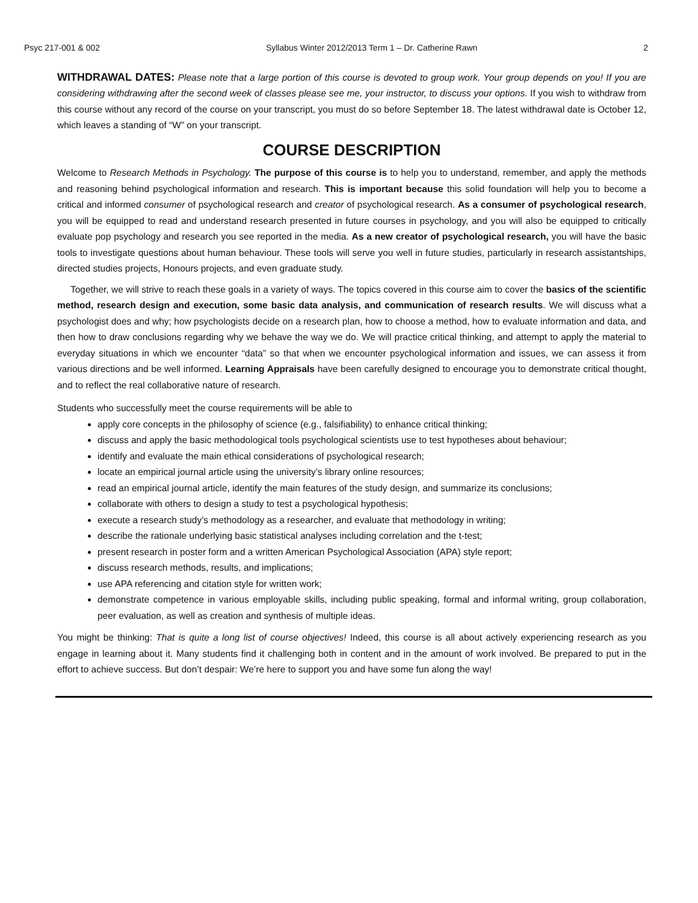Psyc 217-001 & 002 Syllabus Winter 2012/2013 Term 1 – Dr. Catherine Rawn 2
WITHDRAWAL DATES: Please note that a large portion of this course is devoted to group work. Your group depends on you! If you are considering withdrawing after the second week of classes please see me, your instructor, to discuss your options. If you wish to withdraw from this course without any record of the course on your transcript, you must do so before September 18. The latest withdrawal date is October 12, which leaves a standing of “W” on your transcript.
COURSE DESCRIPTION
Welcome to Research Methods in Psychology. The purpose of this course is to help you to understand, remember, and apply the methods and reasoning behind psychological information and research. This is important because this solid foundation will help you to become a critical and informed consumer of psychological research and creator of psychological research. As a consumer of psychological research, you will be equipped to read and understand research presented in future courses in psychology, and you will also be equipped to critically evaluate pop psychology and research you see reported in the media. As a new creator of psychological research, you will have the basic tools to investigate questions about human behaviour. These tools will serve you well in future studies, particularly in research assistantships, directed studies projects, Honours projects, and even graduate study.
Together, we will strive to reach these goals in a variety of ways. The topics covered in this course aim to cover the basics of the scientific method, research design and execution, some basic data analysis, and communication of research results. We will discuss what a psychologist does and why; how psychologists decide on a research plan, how to choose a method, how to evaluate information and data, and then how to draw conclusions regarding why we behave the way we do. We will practice critical thinking, and attempt to apply the material to everyday situations in which we encounter “data” so that when we encounter psychological information and issues, we can assess it from various directions and be well informed. Learning Appraisals have been carefully designed to encourage you to demonstrate critical thought, and to reflect the real collaborative nature of research.
Students who successfully meet the course requirements will be able to
apply core concepts in the philosophy of science (e.g., falsifiability) to enhance critical thinking;
discuss and apply the basic methodological tools psychological scientists use to test hypotheses about behaviour;
identify and evaluate the main ethical considerations of psychological research;
locate an empirical journal article using the university’s library online resources;
read an empirical journal article, identify the main features of the study design, and summarize its conclusions;
collaborate with others to design a study to test a psychological hypothesis;
execute a research study’s methodology as a researcher, and evaluate that methodology in writing;
describe the rationale underlying basic statistical analyses including correlation and the t-test;
present research in poster form and a written American Psychological Association (APA) style report;
discuss research methods, results, and implications;
use APA referencing and citation style for written work;
demonstrate competence in various employable skills, including public speaking, formal and informal writing, group collaboration, peer evaluation, as well as creation and synthesis of multiple ideas.
You might be thinking: That is quite a long list of course objectives! Indeed, this course is all about actively experiencing research as you engage in learning about it. Many students find it challenging both in content and in the amount of work involved. Be prepared to put in the effort to achieve success. But don’t despair: We’re here to support you and have some fun along the way!